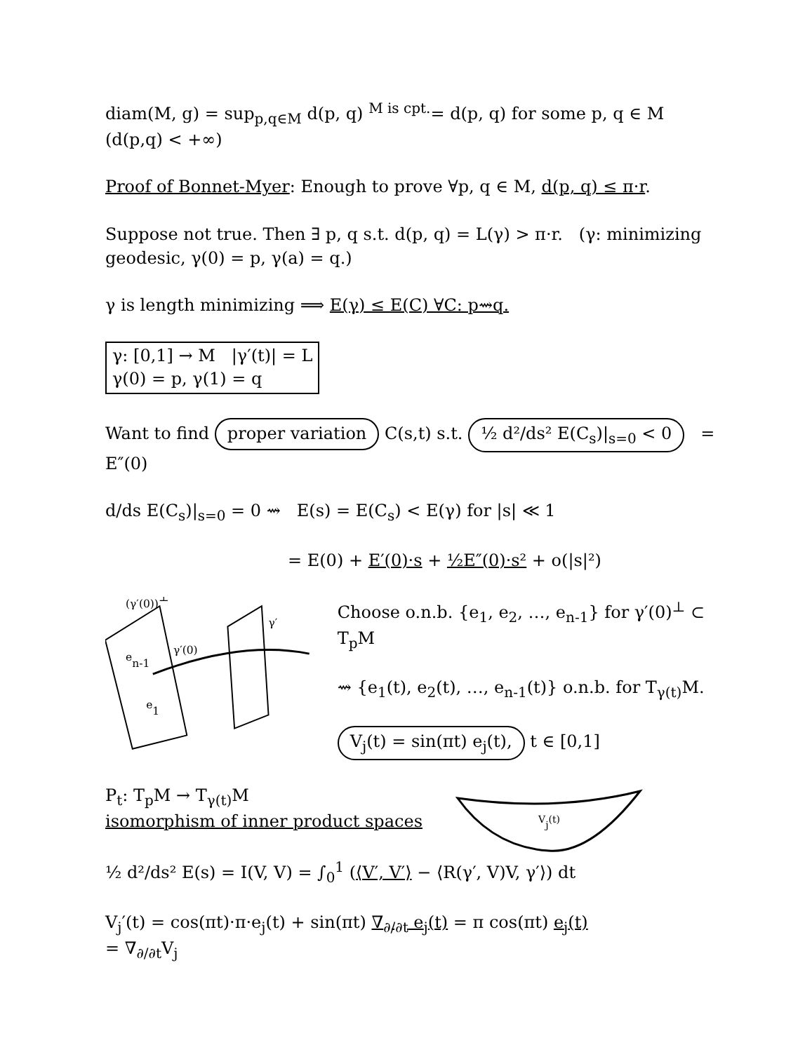diam(M, g) = sup<sub>p,q∈M</sub> d(p, q) <sup>M is cpt.</sup>= d(p, q) for some p, q ∈ M (d(p,q) < +∞)
Proof of Bonnet-Myer: Enough to prove ∀p, q ∈ M, d(p, q) ≤ π·r.
Suppose not true. Then ∃ p, q s.t. d(p, q) = L(γ) > π·r. (γ: minimizing geodesic, γ(0) = p, γ(a) = q.)
γ is length minimizing ⟹ E(γ) ≤ E(C) ∀C: p⇝q.
γ: [0,1] → M |γ′(t)| = L
γ(0) = p, γ(1) = q
Want to find proper variation C(s,t) s.t. ½ d²/ds² E(C<sub>s</sub>)|<sub>s=0</sub> < 0 = E″(0)
d/ds E(C<sub>s</sub>)|<sub>s=0</sub> = 0 ⇝ E(s) = E(C<sub>s</sub>) < E(γ) for |s| ≪ 1
= E(0) + E′(0)·s + ½E″(0)·s² + o(|s|²)
(γ′(0))⊥
en-1
e1
γ′(0)
γ′
Choose o.n.b. {e<sub>1</sub>, e<sub>2</sub>, …, e<sub>n-1</sub>} for γ′(0)<sup>⊥</sup> ⊂ T<sub>p</sub>M
⇝ {e<sub>1</sub>(t), e<sub>2</sub>(t), …, e<sub>n-1</sub>(t)} o.n.b. for T<sub>γ(t)</sub>M.
V<sub>j</sub>(t) = sin(πt) e<sub>j</sub>(t), t ∈ [0,1]
P<sub>t</sub>: T<sub>p</sub>M → T<sub>γ(t)</sub>M
isomorphism of inner product spaces
Vj(t)
½ d²/ds² E(s) = I(V, V) = ∫<sub>0</sub><sup>1</sup> (⟨V′, V′⟩ − ⟨R(γ′, V)V, γ′⟩) dt
V<sub>j</sub>′(t) = cos(πt)·π·e<sub>j</sub>(t) + sin(πt) ∇<sub>∂/∂t</sub> e<sub>j</sub>(t) = π cos(πt) e<sub>j</sub>(t)
= ∇<sub>∂/∂t</sub>V<sub>j</sub>